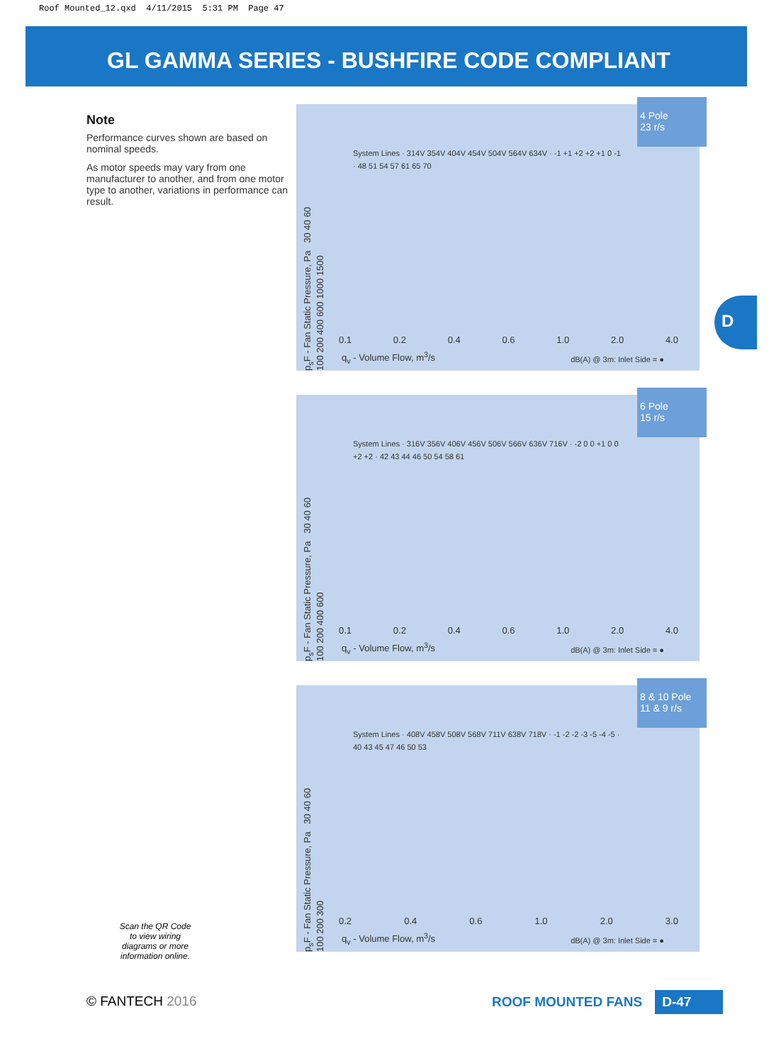Roof Mounted_12.qxd 4/11/2015 5:31 PM Page 47
GL GAMMA SERIES - BUSHFIRE CODE COMPLIANT
D
Note
Performance curves shown are based on nominal speeds.
As motor speeds may vary from one manufacturer to another, and from one motor type to another, variations in performance can result.
4 Pole
23 r/s
p<sub>s</sub>F - Fan Static Pressure, Pa 30 40 60 100 200 400 600 1000 1500
System Lines · 314V 354V 404V 454V 504V 564V 634V · -1 +1 +2 +2 +1 0 -1 · 48 51 54 57 61 65 70
0.1 0.2 0.4 0.6 1.0 2.0 4.0
q<sub>v</sub> - Volume Flow, m<sup>3</sup>/s dB(A) @ 3m: Inlet Side = ●
6 Pole
15 r/s
p<sub>s</sub>F - Fan Static Pressure, Pa 30 40 60 100 200 400 600
System Lines · 316V 356V 406V 456V 506V 566V 636V 716V · -2 0 0 +1 0 0 +2 +2 · 42 43 44 46 50 54 58 61
0.1 0.2 0.4 0.6 1.0 2.0 4.0
q<sub>v</sub> - Volume Flow, m<sup>3</sup>/s dB(A) @ 3m: Inlet Side = ●
8 & 10 Pole
11 & 9 r/s
p<sub>s</sub>F - Fan Static Pressure, Pa 30 40 60 100 200 300
System Lines · 408V 458V 508V 568V 711V 638V 718V · -1 -2 -2 -3 -5 -4 -5 · 40 43 45 47 46 50 53
0.2 0.4 0.6 1.0 2.0 3.0
q<sub>v</sub> - Volume Flow, m<sup>3</sup>/s dB(A) @ 3m: Inlet Side = ●
Scan the QR Code to view wiring diagrams or more information online.
© FANTECH 2016 ROOF MOUNTED FANS D-47